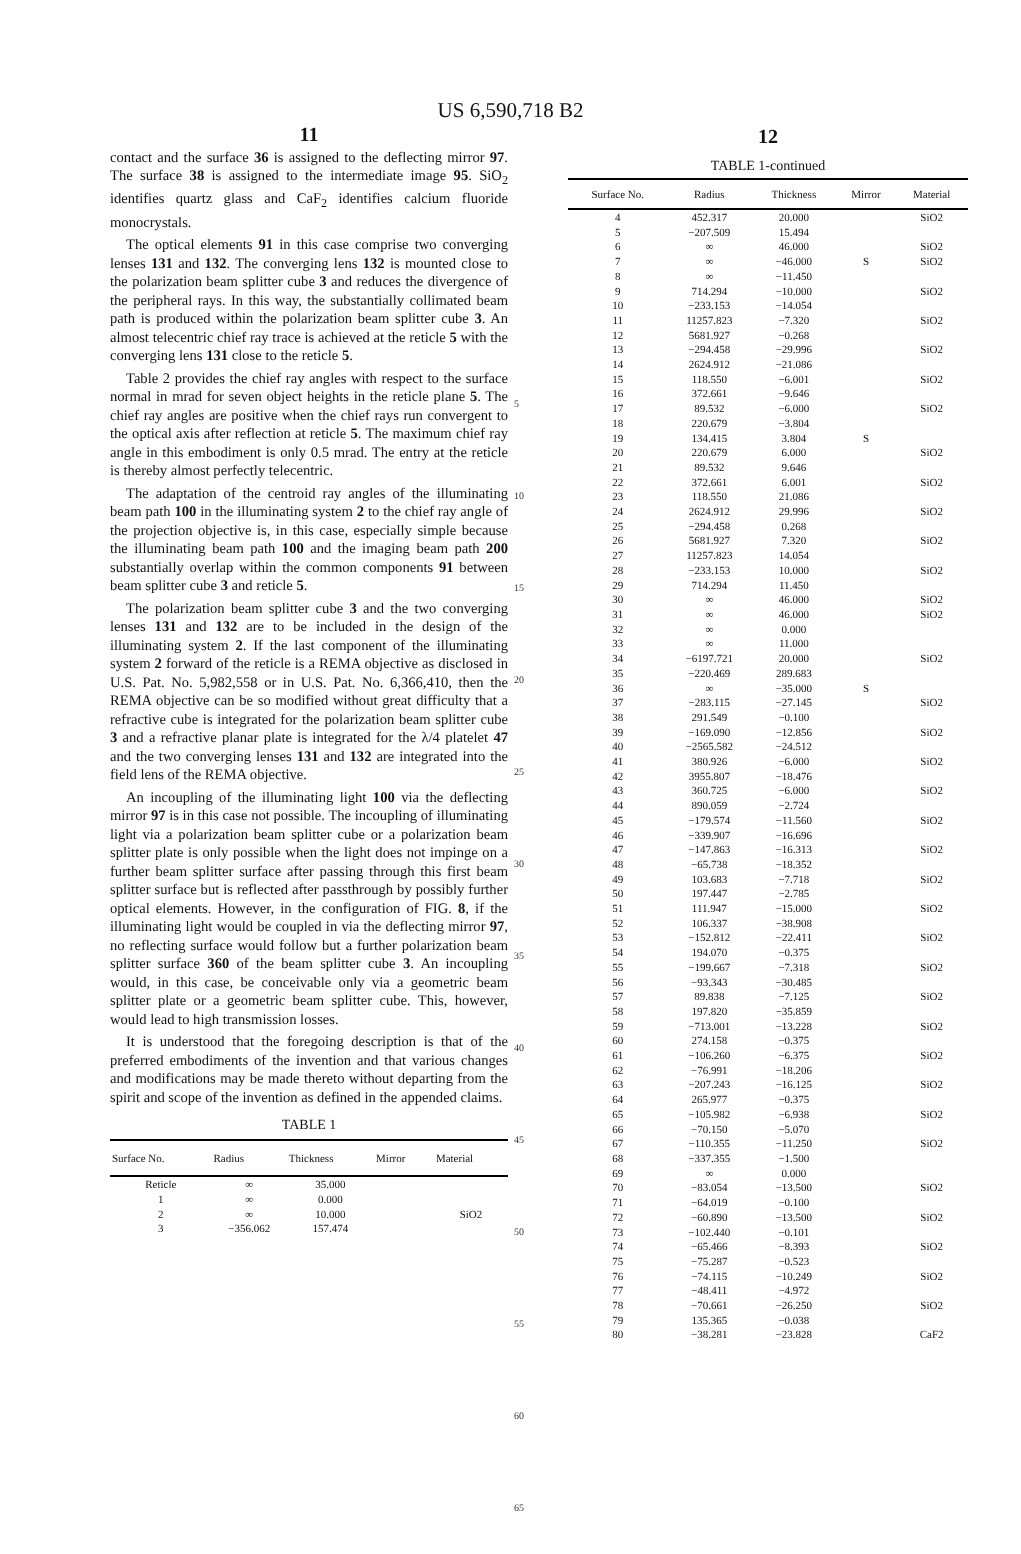US 6,590,718 B2
11
contact and the surface 36 is assigned to the deflecting mirror 97. The surface 38 is assigned to the intermediate image 95. SiO<sub>2</sub> identifies quartz glass and CaF<sub>2</sub> identifies calcium fluoride monocrystals.
The optical elements 91 in this case comprise two converging lenses 131 and 132. The converging lens 132 is mounted close to the polarization beam splitter cube 3 and reduces the divergence of the peripheral rays. In this way, the substantially collimated beam path is produced within the polarization beam splitter cube 3. An almost telecentric chief ray trace is achieved at the reticle 5 with the converging lens 131 close to the reticle 5.
Table 2 provides the chief ray angles with respect to the surface normal in mrad for seven object heights in the reticle plane 5. The chief ray angles are positive when the chief rays run convergent to the optical axis after reflection at reticle 5. The maximum chief ray angle in this embodiment is only 0.5 mrad. The entry at the reticle is thereby almost perfectly telecentric.
The adaptation of the centroid ray angles of the illuminating beam path 100 in the illuminating system 2 to the chief ray angle of the projection objective is, in this case, especially simple because the illuminating beam path 100 and the imaging beam path 200 substantially overlap within the common components 91 between beam splitter cube 3 and reticle 5.
The polarization beam splitter cube 3 and the two converging lenses 131 and 132 are to be included in the design of the illuminating system 2. If the last component of the illuminating system 2 forward of the reticle is a REMA objective as disclosed in U.S. Pat. No. 5,982,558 or in U.S. Pat. No. 6,366,410, then the REMA objective can be so modified without great difficulty that a refractive cube is integrated for the polarization beam splitter cube 3 and a refractive planar plate is integrated for the λ/4 platelet 47 and the two converging lenses 131 and 132 are integrated into the field lens of the REMA objective.
An incoupling of the illuminating light 100 via the deflecting mirror 97 is in this case not possible. The incoupling of illuminating light via a polarization beam splitter cube or a polarization beam splitter plate is only possible when the light does not impinge on a further beam splitter surface after passing through this first beam splitter surface but is reflected after passthrough by possibly further optical elements. However, in the configuration of FIG. 8, if the illuminating light would be coupled in via the deflecting mirror 97, no reflecting surface would follow but a further polarization beam splitter surface 360 of the beam splitter cube 3. An incoupling would, in this case, be conceivable only via a geometric beam splitter plate or a geometric beam splitter cube. This, however, would lead to high transmission losses.
It is understood that the foregoing description is that of the preferred embodiments of the invention and that various changes and modifications may be made thereto without departing from the spirit and scope of the invention as defined in the appended claims.
TABLE 1
| Surface No. | Radius | Thickness | Mirror | Material |
| --- | --- | --- | --- | --- |
| Reticle | ∞ | 35.000 | | |
| 1 | ∞ | 0.000 | | |
| 2 | ∞ | 10.000 | | SiO2 |
| 3 | −356.062 | 157.474 | | |
5
10
15
20
25
30
35
40
45
50
55
60
65
12
TABLE 1-continued
| Surface No. | Radius | Thickness | Mirror | Material |
| --- | --- | --- | --- | --- |
| 4 | 452.317 | 20.000 | | SiO2 |
| 5 | −207.509 | 15.494 | | |
| 6 | ∞ | 46.000 | | SiO2 |
| 7 | ∞ | −46.000 | S | SiO2 |
| 8 | ∞ | −11.450 | | |
| 9 | 714.294 | −10.000 | | SiO2 |
| 10 | −233.153 | −14.054 | | |
| 11 | 11257.823 | −7.320 | | SiO2 |
| 12 | 5681.927 | −0.268 | | |
| 13 | −294.458 | −29.996 | | SiO2 |
| 14 | 2624.912 | −21.086 | | |
| 15 | 118.550 | −6.001 | | SiO2 |
| 16 | 372.661 | −9.646 | | |
| 17 | 89.532 | −6.000 | | SiO2 |
| 18 | 220.679 | −3.804 | | |
| 19 | 134.415 | 3.804 | S | |
| 20 | 220.679 | 6.000 | | SiO2 |
| 21 | 89.532 | 9.646 | | |
| 22 | 372.661 | 6.001 | | SiO2 |
| 23 | 118.550 | 21.086 | | |
| 24 | 2624.912 | 29.996 | | SiO2 |
| 25 | −294.458 | 0.268 | | |
| 26 | 5681.927 | 7.320 | | SiO2 |
| 27 | 11257.823 | 14.054 | | |
| 28 | −233.153 | 10.000 | | SiO2 |
| 29 | 714.294 | 11.450 | | |
| 30 | ∞ | 46.000 | | SiO2 |
| 31 | ∞ | 46.000 | | SiO2 |
| 32 | ∞ | 0.000 | | |
| 33 | ∞ | 11.000 | | |
| 34 | −6197.721 | 20.000 | | SiO2 |
| 35 | −220.469 | 289.683 | | |
| 36 | ∞ | −35.000 | S | |
| 37 | −283.115 | −27.145 | | SiO2 |
| 38 | 291.549 | −0.100 | | |
| 39 | −169.090 | −12.856 | | SiO2 |
| 40 | −2565.582 | −24.512 | | |
| 41 | 380.926 | −6.000 | | SiO2 |
| 42 | 3955.807 | −18.476 | | |
| 43 | 360.725 | −6.000 | | SiO2 |
| 44 | 890.059 | −2.724 | | |
| 45 | −179.574 | −11.560 | | SiO2 |
| 46 | −339.907 | −16.696 | | |
| 47 | −147.863 | −16.313 | | SiO2 |
| 48 | −65.738 | −18.352 | | |
| 49 | 103.683 | −7.718 | | SiO2 |
| 50 | 197.447 | −2.785 | | |
| 51 | 111.947 | −15.000 | | SiO2 |
| 52 | 106.337 | −38.908 | | |
| 53 | −152.812 | −22.411 | | SiO2 |
| 54 | 194.070 | −0.375 | | |
| 55 | −199.667 | −7.318 | | SiO2 |
| 56 | −93.343 | −30.485 | | |
| 57 | 89.838 | −7.125 | | SiO2 |
| 58 | 197.820 | −35.859 | | |
| 59 | −713.001 | −13.228 | | SiO2 |
| 60 | 274.158 | −0.375 | | |
| 61 | −106.260 | −6.375 | | SiO2 |
| 62 | −76.991 | −18.206 | | |
| 63 | −207.243 | −16.125 | | SiO2 |
| 64 | 265.977 | −0.375 | | |
| 65 | −105.982 | −6.938 | | SiO2 |
| 66 | −70.150 | −5.070 | | |
| 67 | −110.355 | −11.250 | | SiO2 |
| 68 | −337.355 | −1.500 | | |
| 69 | ∞ | 0.000 | | |
| 70 | −83.054 | −13.500 | | SiO2 |
| 71 | −64.019 | −0.100 | | |
| 72 | −60.890 | −13.500 | | SiO2 |
| 73 | −102.440 | −0.101 | | |
| 74 | −65.466 | −8.393 | | SiO2 |
| 75 | −75.287 | −0.523 | | |
| 76 | −74.115 | −10.249 | | SiO2 |
| 77 | −48.411 | −4.972 | | |
| 78 | −70.661 | −26.250 | | SiO2 |
| 79 | 135.365 | −0.038 | | |
| 80 | −38.281 | −23.828 | | CaF2 |